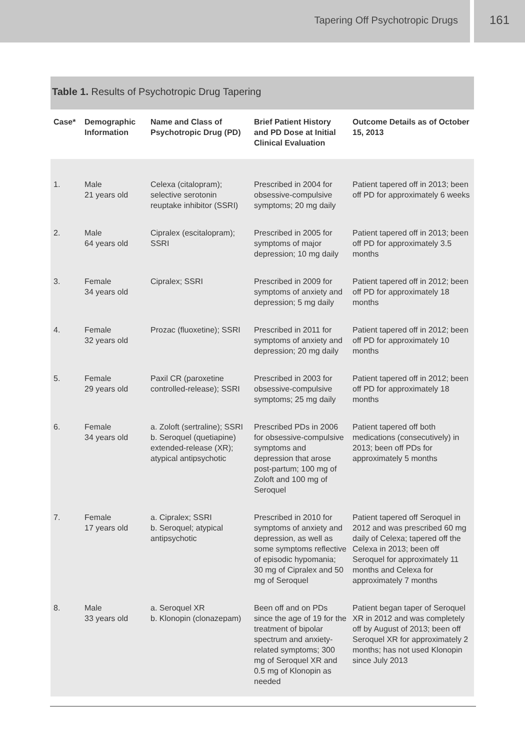Tapering Off Psychotropic Drugs
161
Table 1. Results of Psychotropic Drug Tapering
| Case* | Demographic Information | Name and Class of Psychotropic Drug (PD) | Brief Patient History and PD Dose at Initial Clinical Evaluation | Outcome Details as of October 15, 2013 |
| --- | --- | --- | --- | --- |
| 1. | Male 21 years old | Celexa (citalopram); selective serotonin reuptake inhibitor (SSRI) | Prescribed in 2004 for obsessive-compulsive symptoms; 20 mg daily | Patient tapered off in 2013; been off PD for approximately 6 weeks |
| 2. | Male 64 years old | Cipralex (escitalopram); SSRI | Prescribed in 2005 for symptoms of major depression; 10 mg daily | Patient tapered off in 2013; been off PD for approximately 3.5 months |
| 3. | Female 34 years old | Cipralex; SSRI | Prescribed in 2009 for symptoms of anxiety and depression; 5 mg daily | Patient tapered off in 2012; been off PD for approximately 18 months |
| 4. | Female 32 years old | Prozac (fluoxetine); SSRI | Prescribed in 2011 for symptoms of anxiety and depression; 20 mg daily | Patient tapered off in 2012; been off PD for approximately 10 months |
| 5. | Female 29 years old | Paxil CR (paroxetine controlled-release); SSRI | Prescribed in 2003 for obsessive-compulsive symptoms; 25 mg daily | Patient tapered off in 2012; been off PD for approximately 18 months |
| 6. | Female 34 years old | a. Zoloft (sertraline); SSRI b. Seroquel (quetiapine) extended-release (XR); atypical antipsychotic | Prescribed PDs in 2006 for obsessive-compulsive symptoms and depression that arose post-partum; 100 mg of Zoloft and 100 mg of Seroquel | Patient tapered off both medications (consecutively) in 2013; been off PDs for approximately 5 months |
| 7. | Female 17 years old | a. Cipralex; SSRI b. Seroquel; atypical antipsychotic | Prescribed in 2010 for symptoms of anxiety and depression, as well as some symptoms reflective of episodic hypomania; 30 mg of Cipralex and 50 mg of Seroquel | Patient tapered off Seroquel in 2012 and was prescribed 60 mg daily of Celexa; tapered off the Celexa in 2013; been off Seroquel for approximately 11 months and Celexa for approximately 7 months |
| 8. | Male 33 years old | a. Seroquel XR b. Klonopin (clonazepam) | Been off and on PDs since the age of 19 for the treatment of bipolar spectrum and anxiety-related symptoms; 300 mg of Seroquel XR and 0.5 mg of Klonopin as needed | Patient began taper of Seroquel XR in 2012 and was completely off by August of 2013; been off Seroquel XR for approximately 2 months; has not used Klonopin since July 2013 |